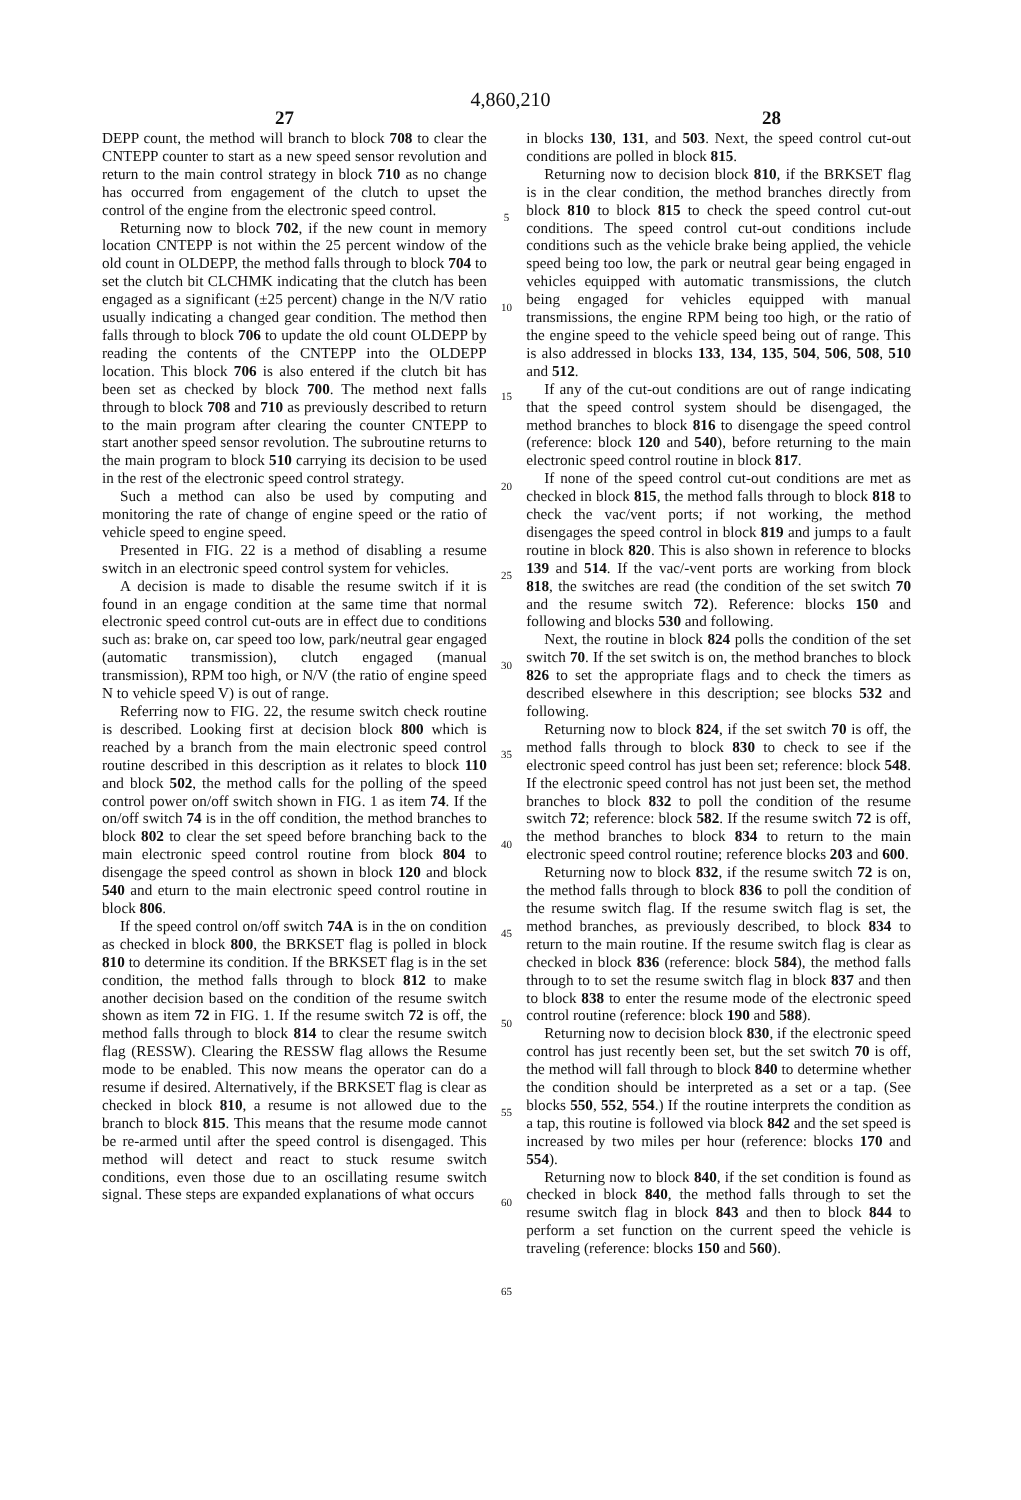4,860,210
27 28
DEPP count, the method will branch to block 708 to clear the CNTEPP counter to start as a new speed sensor revolution and return to the main control strategy in block 710 as no change has occurred from engagement of the clutch to upset the control of the engine from the electronic speed control.
Returning now to block 702, if the new count in memory location CNTEPP is not within the 25 percent window of the old count in OLDEPP, the method falls through to block 704 to set the clutch bit CLCHMK indicating that the clutch has been engaged as a significant (±25 percent) change in the N/V ratio usually indicating a changed gear condition. The method then falls through to block 706 to update the old count OLDEPP by reading the contents of the CNTEPP into the OLDEPP location. This block 706 is also entered if the clutch bit has been set as checked by block 700. The method next falls through to block 708 and 710 as previously described to return to the main program after clearing the counter CNTEPP to start another speed sensor revolution. The subroutine returns to the main program to block 510 carrying its decision to be used in the rest of the electronic speed control strategy.
Such a method can also be used by computing and monitoring the rate of change of engine speed or the ratio of vehicle speed to engine speed.
Presented in FIG. 22 is a method of disabling a resume switch in an electronic speed control system for vehicles.
A decision is made to disable the resume switch if it is found in an engage condition at the same time that normal electronic speed control cut-outs are in effect due to conditions such as: brake on, car speed too low, park/neutral gear engaged (automatic transmission), clutch engaged (manual transmission), RPM too high, or N/V (the ratio of engine speed N to vehicle speed V) is out of range.
Referring now to FIG. 22, the resume switch check routine is described. Looking first at decision block 800 which is reached by a branch from the main electronic speed control routine described in this description as it relates to block 110 and block 502, the method calls for the polling of the speed control power on/off switch shown in FIG. 1 as item 74. If the on/off switch 74 is in the off condition, the method branches to block 802 to clear the set speed before branching back to the main electronic speed control routine from block 804 to disengage the speed control as shown in block 120 and block 540 and eturn to the main electronic speed control routine in block 806.
If the speed control on/off switch 74A is in the on condition as checked in block 800, the BRKSET flag is polled in block 810 to determine its condition. If the BRKSET flag is in the set condition, the method falls through to block 812 to make another decision based on the condition of the resume switch shown as item 72 in FIG. 1. If the resume switch 72 is off, the method falls through to block 814 to clear the resume switch flag (RESSW). Clearing the RESSW flag allows the Resume mode to be enabled. This now means the operator can do a resume if desired. Alternatively, if the BRKSET flag is clear as checked in block 810, a resume is not allowed due to the branch to block 815. This means that the resume mode cannot be re-armed until after the speed control is disengaged. This method will detect and react to stuck resume switch conditions, even those due to an oscillating resume switch signal. These steps are expanded explanations of what occurs
5
10
15
20
25
30
35
40
45
50
55
60
65
in blocks 130, 131, and 503. Next, the speed control cut-out conditions are polled in block 815.
Returning now to decision block 810, if the BRKSET flag is in the clear condition, the method branches directly from block 810 to block 815 to check the speed control cut-out conditions. The speed control cut-out conditions include conditions such as the vehicle brake being applied, the vehicle speed being too low, the park or neutral gear being engaged in vehicles equipped with automatic transmissions, the clutch being engaged for vehicles equipped with manual transmissions, the engine RPM being too high, or the ratio of the engine speed to the vehicle speed being out of range. This is also addressed in blocks 133, 134, 135, 504, 506, 508, 510 and 512.
If any of the cut-out conditions are out of range indicating that the speed control system should be disengaged, the method branches to block 816 to disengage the speed control (reference: block 120 and 540), before returning to the main electronic speed control routine in block 817.
If none of the speed control cut-out conditions are met as checked in block 815, the method falls through to block 818 to check the vac/vent ports; if not working, the method disengages the speed control in block 819 and jumps to a fault routine in block 820. This is also shown in reference to blocks 139 and 514. If the vac/-vent ports are working from block 818, the switches are read (the condition of the set switch 70 and the resume switch 72). Reference: blocks 150 and following and blocks 530 and following.
Next, the routine in block 824 polls the condition of the set switch 70. If the set switch is on, the method branches to block 826 to set the appropriate flags and to check the timers as described elsewhere in this description; see blocks 532 and following.
Returning now to block 824, if the set switch 70 is off, the method falls through to block 830 to check to see if the electronic speed control has just been set; reference: block 548. If the electronic speed control has not just been set, the method branches to block 832 to poll the condition of the resume switch 72; reference: block 582. If the resume switch 72 is off, the method branches to block 834 to return to the main electronic speed control routine; reference blocks 203 and 600.
Returning now to block 832, if the resume switch 72 is on, the method falls through to block 836 to poll the condition of the resume switch flag. If the resume switch flag is set, the method branches, as previously described, to block 834 to return to the main routine. If the resume switch flag is clear as checked in block 836 (reference: block 584), the method falls through to to set the resume switch flag in block 837 and then to block 838 to enter the resume mode of the electronic speed control routine (reference: block 190 and 588).
Returning now to decision block 830, if the electronic speed control has just recently been set, but the set switch 70 is off, the method will fall through to block 840 to determine whether the condition should be interpreted as a set or a tap. (See blocks 550, 552, 554.) If the routine interprets the condition as a tap, this routine is followed via block 842 and the set speed is increased by two miles per hour (reference: blocks 170 and 554).
Returning now to block 840, if the set condition is found as checked in block 840, the method falls through to set the resume switch flag in block 843 and then to block 844 to perform a set function on the current speed the vehicle is traveling (reference: blocks 150 and 560).